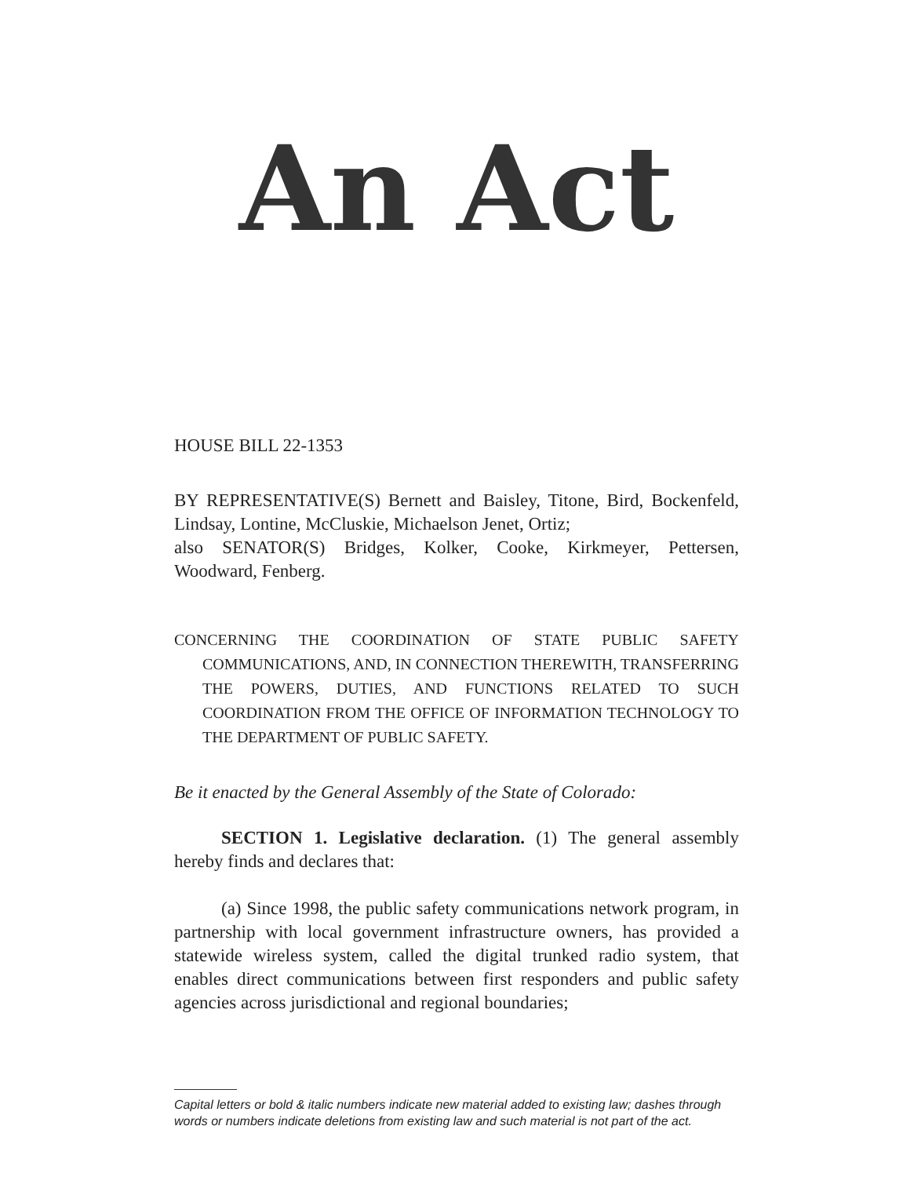An Act
HOUSE BILL 22-1353
BY REPRESENTATIVE(S) Bernett and Baisley, Titone, Bird, Bockenfeld, Lindsay, Lontine, McCluskie, Michaelson Jenet, Ortiz;
also SENATOR(S) Bridges, Kolker, Cooke, Kirkmeyer, Pettersen, Woodward, Fenberg.
CONCERNING THE COORDINATION OF STATE PUBLIC SAFETY COMMUNICATIONS, AND, IN CONNECTION THEREWITH, TRANSFERRING THE POWERS, DUTIES, AND FUNCTIONS RELATED TO SUCH COORDINATION FROM THE OFFICE OF INFORMATION TECHNOLOGY TO THE DEPARTMENT OF PUBLIC SAFETY.
Be it enacted by the General Assembly of the State of Colorado:
SECTION 1. Legislative declaration. (1) The general assembly hereby finds and declares that:
(a) Since 1998, the public safety communications network program, in partnership with local government infrastructure owners, has provided a statewide wireless system, called the digital trunked radio system, that enables direct communications between first responders and public safety agencies across jurisdictional and regional boundaries;
Capital letters or bold & italic numbers indicate new material added to existing law; dashes through words or numbers indicate deletions from existing law and such material is not part of the act.